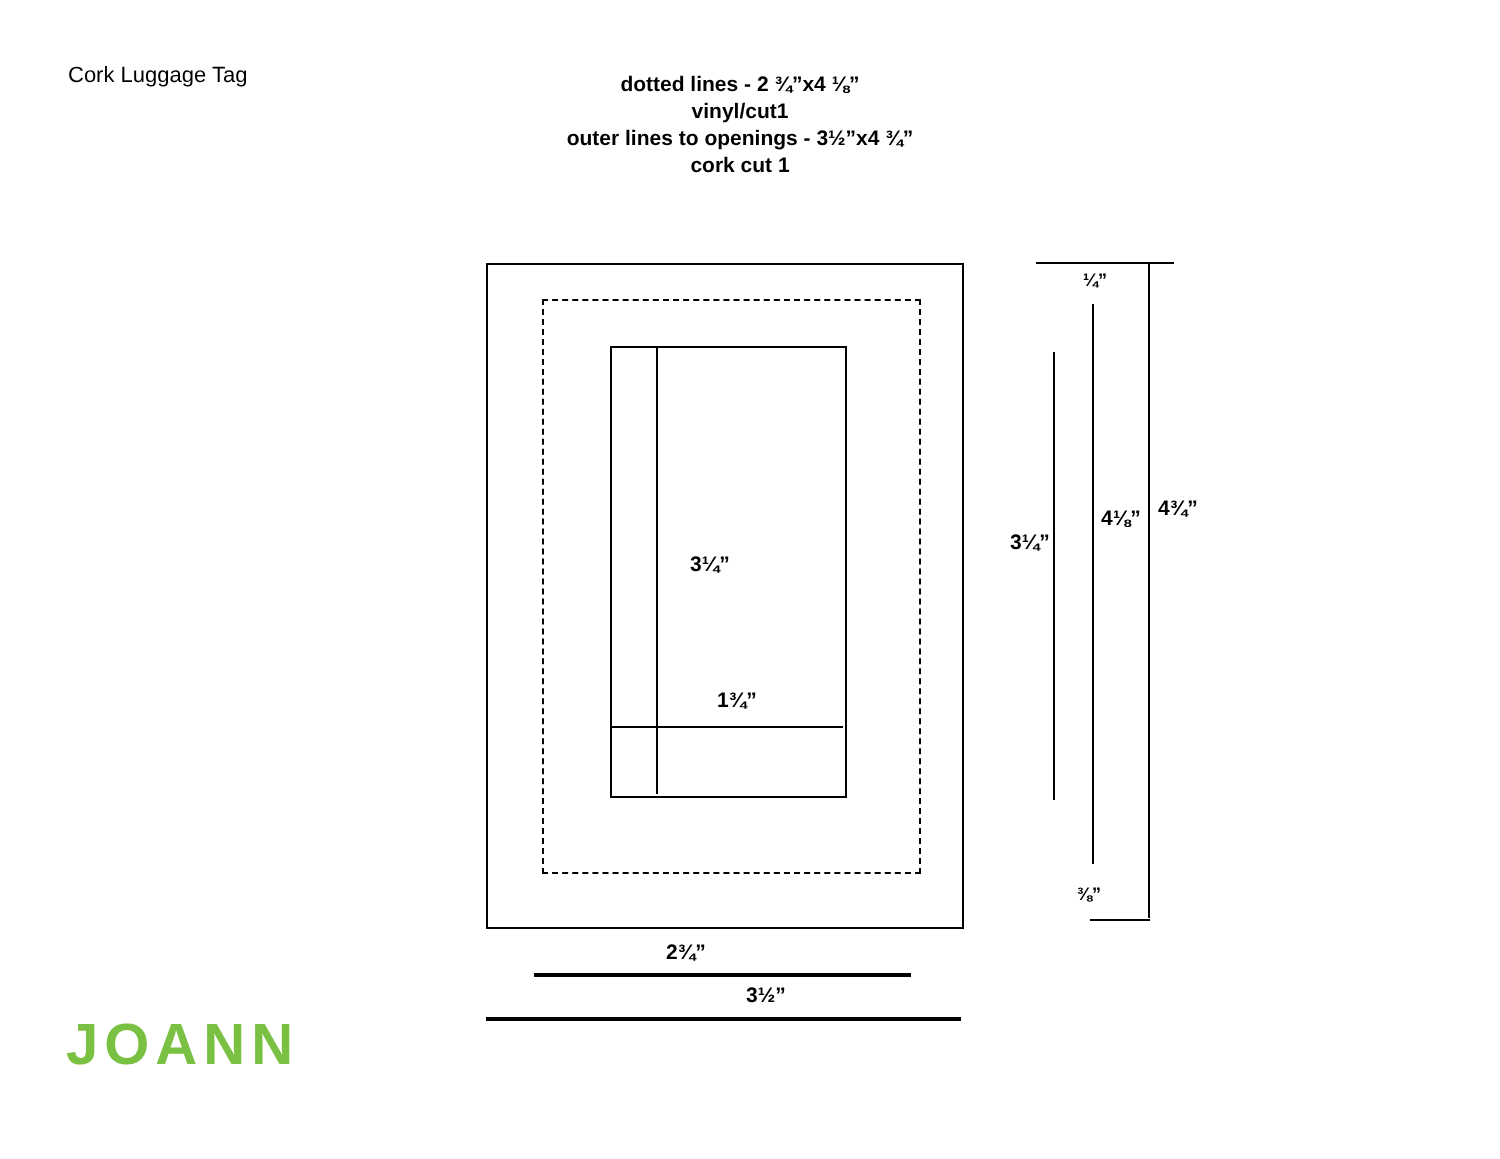Cork Luggage Tag
dotted lines - 2 ¾”x4 ⅛”
vinyl/cut1
outer lines to openings - 3½”x4 ¾”
cork cut 1
3¼”
1¾”
2¾”
3½”
¼”
3¼”
4⅛” 4¾”
⅜”
JOANN